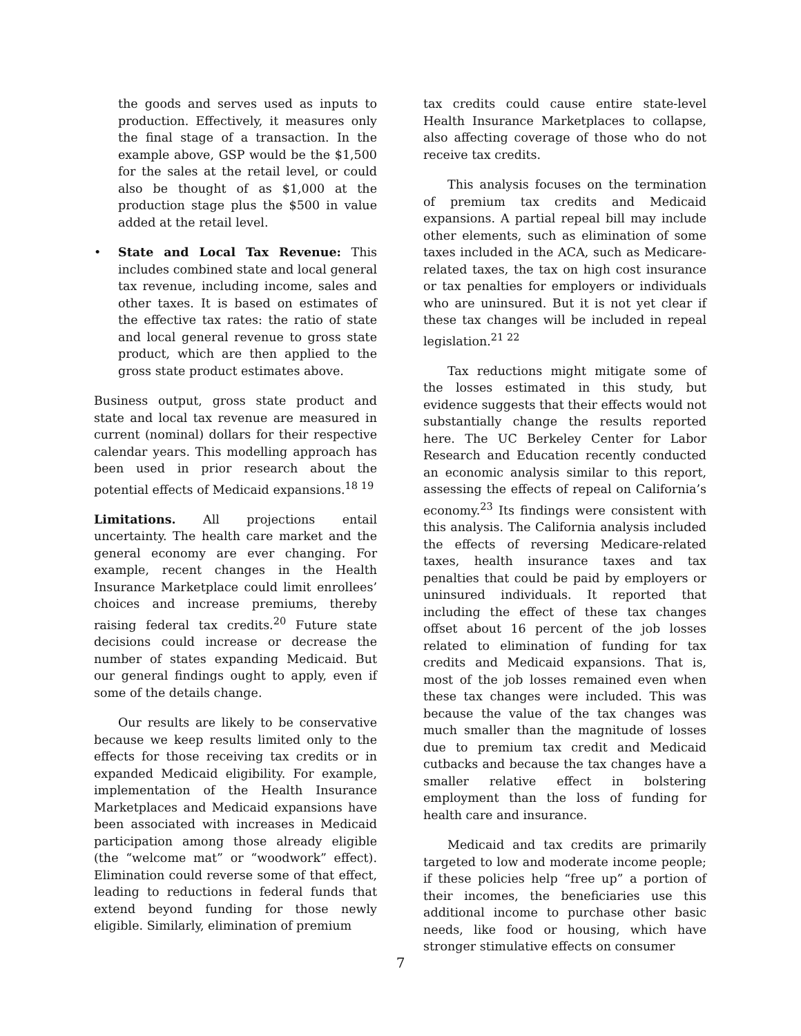the goods and serves used as inputs to production. Effectively, it measures only the final stage of a transaction. In the example above, GSP would be the $1,500 for the sales at the retail level, or could also be thought of as $1,000 at the production stage plus the $500 in value added at the retail level.
• State and Local Tax Revenue: This includes combined state and local general tax revenue, including income, sales and other taxes. It is based on estimates of the effective tax rates: the ratio of state and local general revenue to gross state product, which are then applied to the gross state product estimates above.
Business output, gross state product and state and local tax revenue are measured in current (nominal) dollars for their respective calendar years. This modelling approach has been used in prior research about the potential effects of Medicaid expansions.<sup>18 19</sup>
Limitations. All projections entail uncertainty. The health care market and the general economy are ever changing. For example, recent changes in the Health Insurance Marketplace could limit enrollees’ choices and increase premiums, thereby raising federal tax credits.<sup>20</sup> Future state decisions could increase or decrease the number of states expanding Medicaid. But our general findings ought to apply, even if some of the details change.
Our results are likely to be conservative because we keep results limited only to the effects for those receiving tax credits or in expanded Medicaid eligibility. For example, implementation of the Health Insurance Marketplaces and Medicaid expansions have been associated with increases in Medicaid participation among those already eligible (the “welcome mat” or “woodwork” effect). Elimination could reverse some of that effect, leading to reductions in federal funds that extend beyond funding for those newly eligible. Similarly, elimination of premium
tax credits could cause entire state-level Health Insurance Marketplaces to collapse, also affecting coverage of those who do not receive tax credits.
This analysis focuses on the termination of premium tax credits and Medicaid expansions. A partial repeal bill may include other elements, such as elimination of some taxes included in the ACA, such as Medicare-related taxes, the tax on high cost insurance or tax penalties for employers or individuals who are uninsured. But it is not yet clear if these tax changes will be included in repeal legislation.<sup>21 22</sup>
Tax reductions might mitigate some of the losses estimated in this study, but evidence suggests that their effects would not substantially change the results reported here. The UC Berkeley Center for Labor Research and Education recently conducted an economic analysis similar to this report, assessing the effects of repeal on California’s economy.<sup>23</sup> Its findings were consistent with this analysis. The California analysis included the effects of reversing Medicare-related taxes, health insurance taxes and tax penalties that could be paid by employers or uninsured individuals. It reported that including the effect of these tax changes offset about 16 percent of the job losses related to elimination of funding for tax credits and Medicaid expansions. That is, most of the job losses remained even when these tax changes were included. This was because the value of the tax changes was much smaller than the magnitude of losses due to premium tax credit and Medicaid cutbacks and because the tax changes have a smaller relative effect in bolstering employment than the loss of funding for health care and insurance.
Medicaid and tax credits are primarily targeted to low and moderate income people; if these policies help “free up” a portion of their incomes, the beneficiaries use this additional income to purchase other basic needs, like food or housing, which have stronger stimulative effects on consumer
7